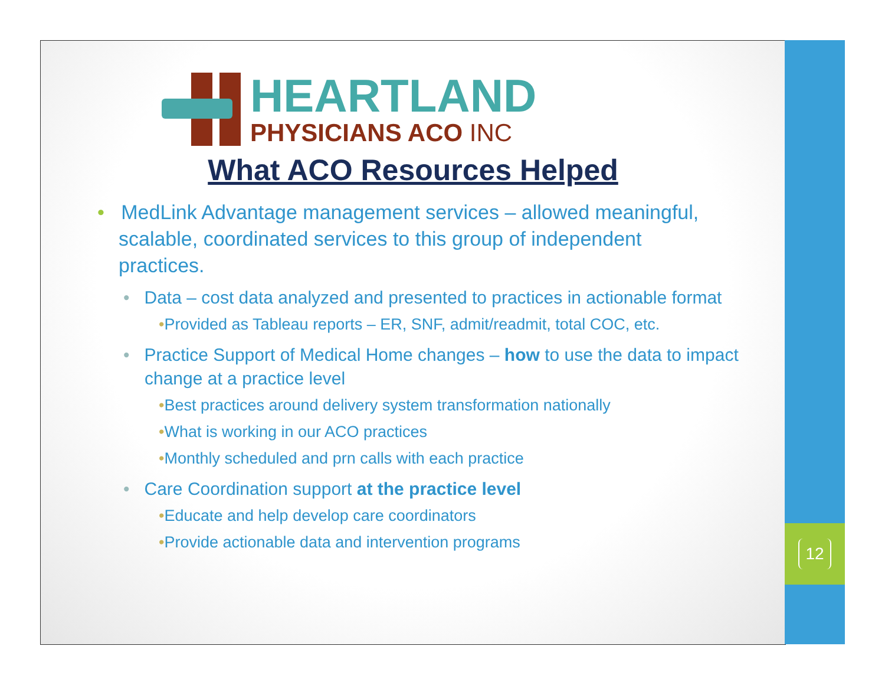HEARTLAND
PHYSICIANS ACO INC
What ACO Resources Helped
• MedLink Advantage management services – allowed meaningful, scalable, coordinated services to this group of independent practices.
• Data – cost data analyzed and presented to practices in actionable format
•Provided as Tableau reports – ER, SNF, admit/readmit, total COC, etc.
• Practice Support of Medical Home changes – how to use the data to impact change at a practice level
•Best practices around delivery system transformation nationally
•What is working in our ACO practices
•Monthly scheduled and prn calls with each practice
• Care Coordination support at the practice level
•Educate and help develop care coordinators
•Provide actionable data and intervention programs
12